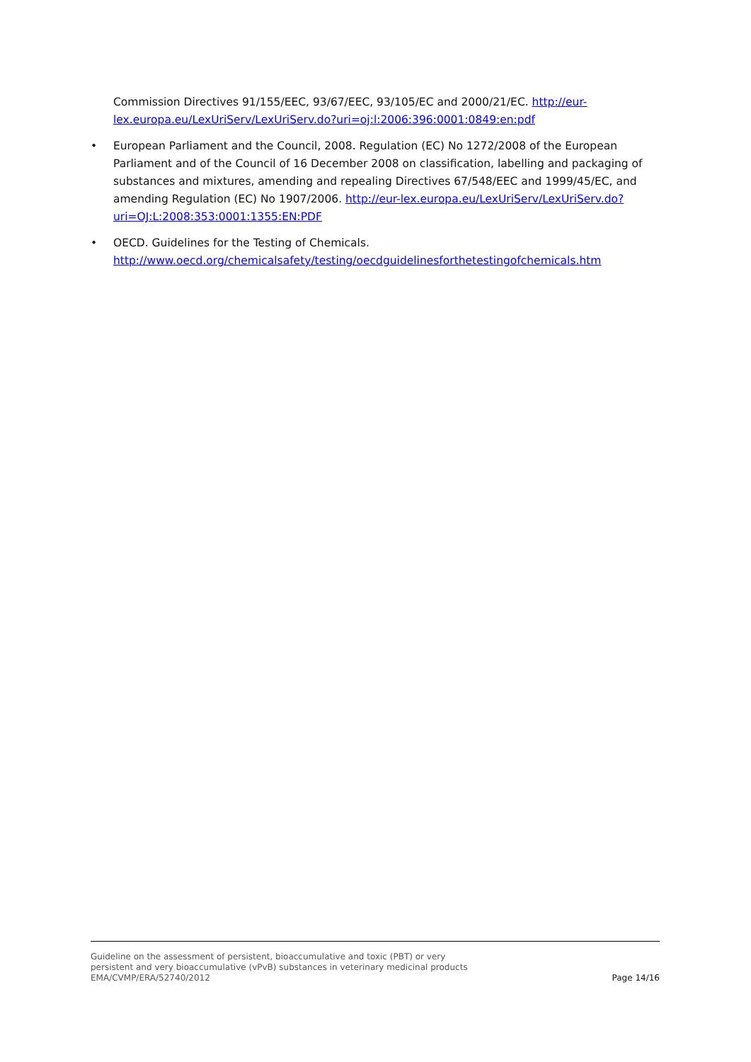Commission Directives 91/155/EEC, 93/67/EEC, 93/105/EC and 2000/21/EC. http://eur-lex.europa.eu/LexUriServ/LexUriServ.do?uri=oj:l:2006:396:0001:0849:en:pdf
• European Parliament and the Council, 2008. Regulation (EC) No 1272/2008 of the European Parliament and of the Council of 16 December 2008 on classification, labelling and packaging of substances and mixtures, amending and repealing Directives 67/548/EEC and 1999/45/EC, and amending Regulation (EC) No 1907/2006. http://eur-lex.europa.eu/LexUriServ/LexUriServ.do?uri=OJ:L:2008:353:0001:1355:EN:PDF
• OECD. Guidelines for the Testing of Chemicals.
http://www.oecd.org/chemicalsafety/testing/oecdguidelinesforthetestingofchemicals.htm
Guideline on the assessment of persistent, bioaccumulative and toxic (PBT) or very persistent and very bioaccumulative (vPvB) substances in veterinary medicinal products
EMA/CVMP/ERA/52740/2012
Page 14/16